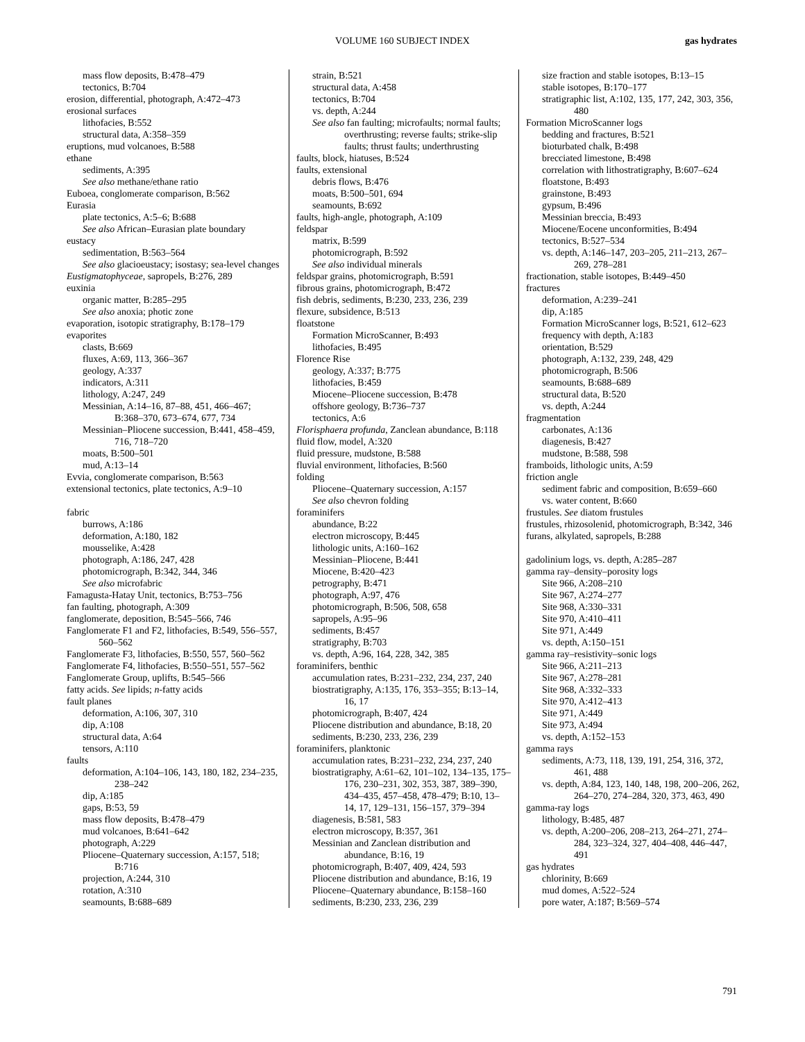VOLUME 160 SUBJECT INDEX
gas hydrates
mass flow deposits, B:478–479
tectonics, B:704
erosion, differential, photograph, A:472–473
erosional surfaces
lithofacies, B:552
structural data, A:358–359
eruptions, mud volcanoes, B:588
ethane
sediments, A:395
See also methane/ethane ratio
Euboea, conglomerate comparison, B:562
Eurasia
plate tectonics, A:5–6; B:688
See also African–Eurasian plate boundary
eustacy
sedimentation, B:563–564
See also glacioeustacy; isostasy; sea-level changes
Eustigmatophyceae, sapropels, B:276, 289
euxinia
organic matter, B:285–295
See also anoxia; photic zone
evaporation, isotopic stratigraphy, B:178–179
evaporites
clasts, B:669
fluxes, A:69, 113, 366–367
geology, A:337
indicators, A:311
lithology, A:247, 249
Messinian, A:14–16, 87–88, 451, 466–467; B:368–370, 673–674, 677, 734
Messinian–Pliocene succession, B:441, 458–459, 716, 718–720
moats, B:500–501
mud, A:13–14
Evvia, conglomerate comparison, B:563
extensional tectonics, plate tectonics, A:9–10
fabric
burrows, A:186
deformation, A:180, 182
mousselike, A:428
photograph, A:186, 247, 428
photomicrograph, B:342, 344, 346
See also microfabric
Famagusta-Hatay Unit, tectonics, B:753–756
fan faulting, photograph, A:309
fanglomerate, deposition, B:545–566, 746
Fanglomerate F1 and F2, lithofacies, B:549, 556–557, 560–562
Fanglomerate F3, lithofacies, B:550, 557, 560–562
Fanglomerate F4, lithofacies, B:550–551, 557–562
Fanglomerate Group, uplifts, B:545–566
fatty acids. See lipids; n-fatty acids
fault planes
deformation, A:106, 307, 310
dip, A:108
structural data, A:64
tensors, A:110
faults
deformation, A:104–106, 143, 180, 182, 234–235, 238–242
dip, A:185
gaps, B:53, 59
mass flow deposits, B:478–479
mud volcanoes, B:641–642
photograph, A:229
Pliocene–Quaternary succession, A:157, 518; B:716
projection, A:244, 310
rotation, A:310
seamounts, B:688–689
strain, B:521
structural data, A:458
tectonics, B:704
vs. depth, A:244
See also fan faulting; microfaults; normal faults; overthrusting; reverse faults; strike-slip faults; thrust faults; underthrusting
faults, block, hiatuses, B:524
faults, extensional
debris flows, B:476
moats, B:500–501, 694
seamounts, B:692
faults, high-angle, photograph, A:109
feldspar
matrix, B:599
photomicrograph, B:592
See also individual minerals
feldspar grains, photomicrograph, B:591
fibrous grains, photomicrograph, B:472
fish debris, sediments, B:230, 233, 236, 239
flexure, subsidence, B:513
floatstone
Formation MicroScanner, B:493
lithofacies, B:495
Florence Rise
geology, A:337; B:775
lithofacies, B:459
Miocene–Pliocene succession, B:478
offshore geology, B:736–737
tectonics, A:6
Florisphaera profunda, Zanclean abundance, B:118
fluid flow, model, A:320
fluid pressure, mudstone, B:588
fluvial environment, lithofacies, B:560
folding
Pliocene–Quaternary succession, A:157
See also chevron folding
foraminifers
abundance, B:22
electron microscopy, B:445
lithologic units, A:160–162
Messinian–Pliocene, B:441
Miocene, B:420–423
petrography, B:471
photograph, A:97, 476
photomicrograph, B:506, 508, 658
sapropels, A:95–96
sediments, B:457
stratigraphy, B:703
vs. depth, A:96, 164, 228, 342, 385
foraminifers, benthic
accumulation rates, B:231–232, 234, 237, 240
biostratigraphy, A:135, 176, 353–355; B:13–14, 16, 17
photomicrograph, B:407, 424
Pliocene distribution and abundance, B:18, 20
sediments, B:230, 233, 236, 239
foraminifers, planktonic
accumulation rates, B:231–232, 234, 237, 240
biostratigraphy, A:61–62, 101–102, 134–135, 175–176, 230–231, 302, 353, 387, 389–390, 434–435, 457–458, 478–479; B:10, 13–14, 17, 129–131, 156–157, 379–394
diagenesis, B:581, 583
electron microscopy, B:357, 361
Messinian and Zanclean distribution and abundance, B:16, 19
photomicrograph, B:407, 409, 424, 593
Pliocene distribution and abundance, B:16, 19
Pliocene–Quaternary abundance, B:158–160
sediments, B:230, 233, 236, 239
size fraction and stable isotopes, B:13–15
stable isotopes, B:170–177
stratigraphic list, A:102, 135, 177, 242, 303, 356, 480
Formation MicroScanner logs
bedding and fractures, B:521
bioturbated chalk, B:498
brecciated limestone, B:498
correlation with lithostratigraphy, B:607–624
floatstone, B:493
grainstone, B:493
gypsum, B:496
Messinian breccia, B:493
Miocene/Eocene unconformities, B:494
tectonics, B:527–534
vs. depth, A:146–147, 203–205, 211–213, 267–269, 278–281
fractionation, stable isotopes, B:449–450
fractures
deformation, A:239–241
dip, A:185
Formation MicroScanner logs, B:521, 612–623
frequency with depth, A:183
orientation, B:529
photograph, A:132, 239, 248, 429
photomicrograph, B:506
seamounts, B:688–689
structural data, B:520
vs. depth, A:244
fragmentation
carbonates, A:136
diagenesis, B:427
mudstone, B:588, 598
framboids, lithologic units, A:59
friction angle
sediment fabric and composition, B:659–660
vs. water content, B:660
frustules. See diatom frustules
frustules, rhizosolenid, photomicrograph, B:342, 346
furans, alkylated, sapropels, B:288
gadolinium logs, vs. depth, A:285–287
gamma ray–density–porosity logs
Site 966, A:208–210
Site 967, A:274–277
Site 968, A:330–331
Site 970, A:410–411
Site 971, A:449
vs. depth, A:150–151
gamma ray–resistivity–sonic logs
Site 966, A:211–213
Site 967, A:278–281
Site 968, A:332–333
Site 970, A:412–413
Site 971, A:449
Site 973, A:494
vs. depth, A:152–153
gamma rays
sediments, A:73, 118, 139, 191, 254, 316, 372, 461, 488
vs. depth, A:84, 123, 140, 148, 198, 200–206, 262, 264–270, 274–284, 320, 373, 463, 490
gamma-ray logs
lithology, B:485, 487
vs. depth, A:200–206, 208–213, 264–271, 274–284, 323–324, 327, 404–408, 446–447, 491
gas hydrates
chlorinity, B:669
mud domes, A:522–524
pore water, A:187; B:569–574
791